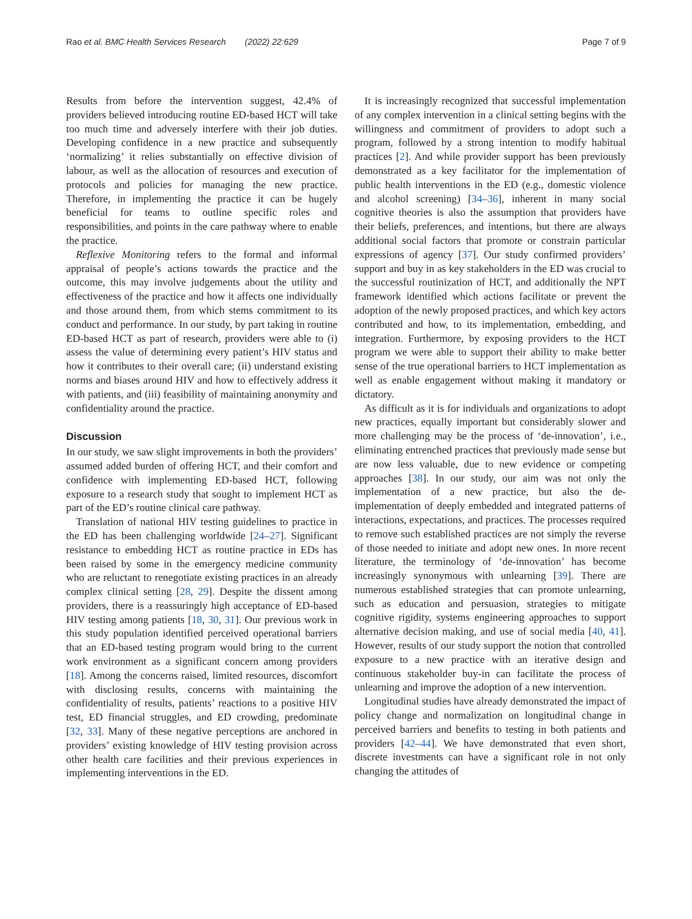Rao et al. BMC Health Services Research (2022) 22:629 Page 7 of 9
Results from before the intervention suggest, 42.4% of providers believed introducing routine ED-based HCT will take too much time and adversely interfere with their job duties. Developing confidence in a new practice and subsequently ‘normalizing’ it relies substantially on effective division of labour, as well as the allocation of resources and execution of protocols and policies for managing the new practice. Therefore, in implementing the practice it can be hugely beneficial for teams to outline specific roles and responsibilities, and points in the care pathway where to enable the practice.
Reflexive Monitoring refers to the formal and informal appraisal of people’s actions towards the practice and the outcome, this may involve judgements about the utility and effectiveness of the practice and how it affects one individually and those around them, from which stems commitment to its conduct and performance. In our study, by part taking in routine ED-based HCT as part of research, providers were able to (i) assess the value of determining every patient’s HIV status and how it contributes to their overall care; (ii) understand existing norms and biases around HIV and how to effectively address it with patients, and (iii) feasibility of maintaining anonymity and confidentiality around the practice.
Discussion
In our study, we saw slight improvements in both the providers’ assumed added burden of offering HCT, and their comfort and confidence with implementing ED-based HCT, following exposure to a research study that sought to implement HCT as part of the ED’s routine clinical care pathway.
Translation of national HIV testing guidelines to practice in the ED has been challenging worldwide [24–27]. Significant resistance to embedding HCT as routine practice in EDs has been raised by some in the emergency medicine community who are reluctant to renegotiate existing practices in an already complex clinical setting [28, 29]. Despite the dissent among providers, there is a reassuringly high acceptance of ED-based HIV testing among patients [18, 30, 31]. Our previous work in this study population identified perceived operational barriers that an ED-based testing program would bring to the current work environment as a significant concern among providers [18]. Among the concerns raised, limited resources, discomfort with disclosing results, concerns with maintaining the confidentiality of results, patients’ reactions to a positive HIV test, ED financial struggles, and ED crowding, predominate [32, 33]. Many of these negative perceptions are anchored in providers’ existing knowledge of HIV testing provision across other health care facilities and their previous experiences in implementing interventions in the ED.
It is increasingly recognized that successful implementation of any complex intervention in a clinical setting begins with the willingness and commitment of providers to adopt such a program, followed by a strong intention to modify habitual practices [2]. And while provider support has been previously demonstrated as a key facilitator for the implementation of public health interventions in the ED (e.g., domestic violence and alcohol screening) [34–36], inherent in many social cognitive theories is also the assumption that providers have their beliefs, preferences, and intentions, but there are always additional social factors that promote or constrain particular expressions of agency [37]. Our study confirmed providers’ support and buy in as key stakeholders in the ED was crucial to the successful routinization of HCT, and additionally the NPT framework identified which actions facilitate or prevent the adoption of the newly proposed practices, and which key actors contributed and how, to its implementation, embedding, and integration. Furthermore, by exposing providers to the HCT program we were able to support their ability to make better sense of the true operational barriers to HCT implementation as well as enable engagement without making it mandatory or dictatory.
As difficult as it is for individuals and organizations to adopt new practices, equally important but considerably slower and more challenging may be the process of ‘de-innovation’, i.e., eliminating entrenched practices that previously made sense but are now less valuable, due to new evidence or competing approaches [38]. In our study, our aim was not only the implementation of a new practice, but also the de-implementation of deeply embedded and integrated patterns of interactions, expectations, and practices. The processes required to remove such established practices are not simply the reverse of those needed to initiate and adopt new ones. In more recent literature, the terminology of ‘de-innovation’ has become increasingly synonymous with unlearning [39]. There are numerous established strategies that can promote unlearning, such as education and persuasion, strategies to mitigate cognitive rigidity, systems engineering approaches to support alternative decision making, and use of social media [40, 41]. However, results of our study support the notion that controlled exposure to a new practice with an iterative design and continuous stakeholder buy-in can facilitate the process of unlearning and improve the adoption of a new intervention.
Longitudinal studies have already demonstrated the impact of policy change and normalization on longitudinal change in perceived barriers and benefits to testing in both patients and providers [42–44]. We have demonstrated that even short, discrete investments can have a significant role in not only changing the attitudes of